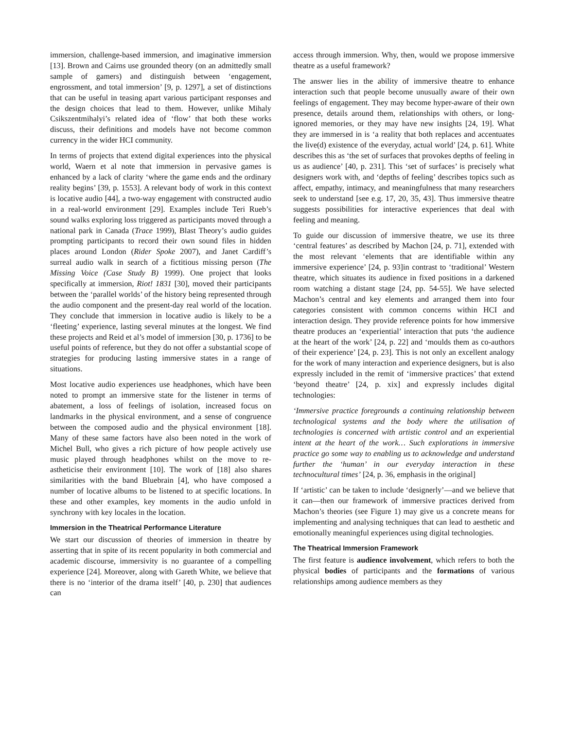immersion, challenge-based immersion, and imaginative immersion [13]. Brown and Cairns use grounded theory (on an admittedly small sample of gamers) and distinguish between ‘engagement, engrossment, and total immersion’ [9, p. 1297], a set of distinctions that can be useful in teasing apart various participant responses and the design choices that lead to them. However, unlike Mihaly Csikszentmihalyi’s related idea of ‘flow’ that both these works discuss, their definitions and models have not become common currency in the wider HCI community.
In terms of projects that extend digital experiences into the physical world, Waern et al note that immersion in pervasive games is enhanced by a lack of clarity ‘where the game ends and the ordinary reality begins’ [39, p. 1553]. A relevant body of work in this context is locative audio [44], a two-way engagement with constructed audio in a real-world environment [29]. Examples include Teri Rueb’s sound walks exploring loss triggered as participants moved through a national park in Canada (Trace 1999), Blast Theory’s audio guides prompting participants to record their own sound files in hidden places around London (Rider Spoke 2007), and Janet Cardiff’s surreal audio walk in search of a fictitious missing person (The Missing Voice (Case Study B) 1999). One project that looks specifically at immersion, Riot! 1831 [30], moved their participants between the ‘parallel worlds’ of the history being represented through the audio component and the present-day real world of the location. They conclude that immersion in locative audio is likely to be a ‘fleeting’ experience, lasting several minutes at the longest. We find these projects and Reid et al’s model of immersion [30, p. 1736] to be useful points of reference, but they do not offer a substantial scope of strategies for producing lasting immersive states in a range of situations.
Most locative audio experiences use headphones, which have been noted to prompt an immersive state for the listener in terms of abatement, a loss of feelings of isolation, increased focus on landmarks in the physical environment, and a sense of congruence between the composed audio and the physical environment [18]. Many of these same factors have also been noted in the work of Michel Bull, who gives a rich picture of how people actively use music played through headphones whilst on the move to re-astheticise their environment [10]. The work of [18] also shares similarities with the band Bluebrain [4], who have composed a number of locative albums to be listened to at specific locations. In these and other examples, key moments in the audio unfold in synchrony with key locales in the location.
Immersion in the Theatrical Performance Literature
We start our discussion of theories of immersion in theatre by asserting that in spite of its recent popularity in both commercial and academic discourse, immersivity is no guarantee of a compelling experience [24]. Moreover, along with Gareth White, we believe that there is no ‘interior of the drama itself’ [40, p. 230] that audiences can
access through immersion. Why, then, would we propose immersive theatre as a useful framework?
The answer lies in the ability of immersive theatre to enhance interaction such that people become unusually aware of their own feelings of engagement. They may become hyper-aware of their own presence, details around them, relationships with others, or long-ignored memories, or they may have new insights [24, 19]. What they are immersed in is ‘a reality that both replaces and accentuates the live(d) existence of the everyday, actual world’ [24, p. 61]. White describes this as ‘the set of surfaces that provokes depths of feeling in us as audience’ [40, p. 231]. This ‘set of surfaces’ is precisely what designers work with, and ‘depths of feeling’ describes topics such as affect, empathy, intimacy, and meaningfulness that many researchers seek to understand [see e.g. 17, 20, 35, 43]. Thus immersive theatre suggests possibilities for interactive experiences that deal with feeling and meaning.
To guide our discussion of immersive theatre, we use its three ‘central features’ as described by Machon [24, p. 71], extended with the most relevant ‘elements that are identifiable within any immersive experience’ [24, p. 93]in contrast to ‘traditional’ Western theatre, which situates its audience in fixed positions in a darkened room watching a distant stage [24, pp. 54-55]. We have selected Machon’s central and key elements and arranged them into four categories consistent with common concerns within HCI and interaction design. They provide reference points for how immersive theatre produces an ‘experiential’ interaction that puts ‘the audience at the heart of the work’ [24, p. 22] and ‘moulds them as co-authors of their experience’ [24, p. 23]. This is not only an excellent analogy for the work of many interaction and experience designers, but is also expressly included in the remit of ‘immersive practices’ that extend ‘beyond theatre’ [24, p. xix] and expressly includes digital technologies:
‘Immersive practice foregrounds a continuing relationship between technological systems and the body where the utilisation of technologies is concerned with artistic control and an experiential intent at the heart of the work… Such explorations in immersive practice go some way to enabling us to acknowledge and understand further the ‘human’ in our everyday interaction in these technocultural times’ [24, p. 36, emphasis in the original]
If ‘artistic’ can be taken to include ‘designerly’—and we believe that it can—then our framework of immersive practices derived from Machon’s theories (see Figure 1) may give us a concrete means for implementing and analysing techniques that can lead to aesthetic and emotionally meaningful experiences using digital technologies.
The Theatrical Immersion Framework
The first feature is audience involvement, which refers to both the physical bodies of participants and the formations of various relationships among audience members as they